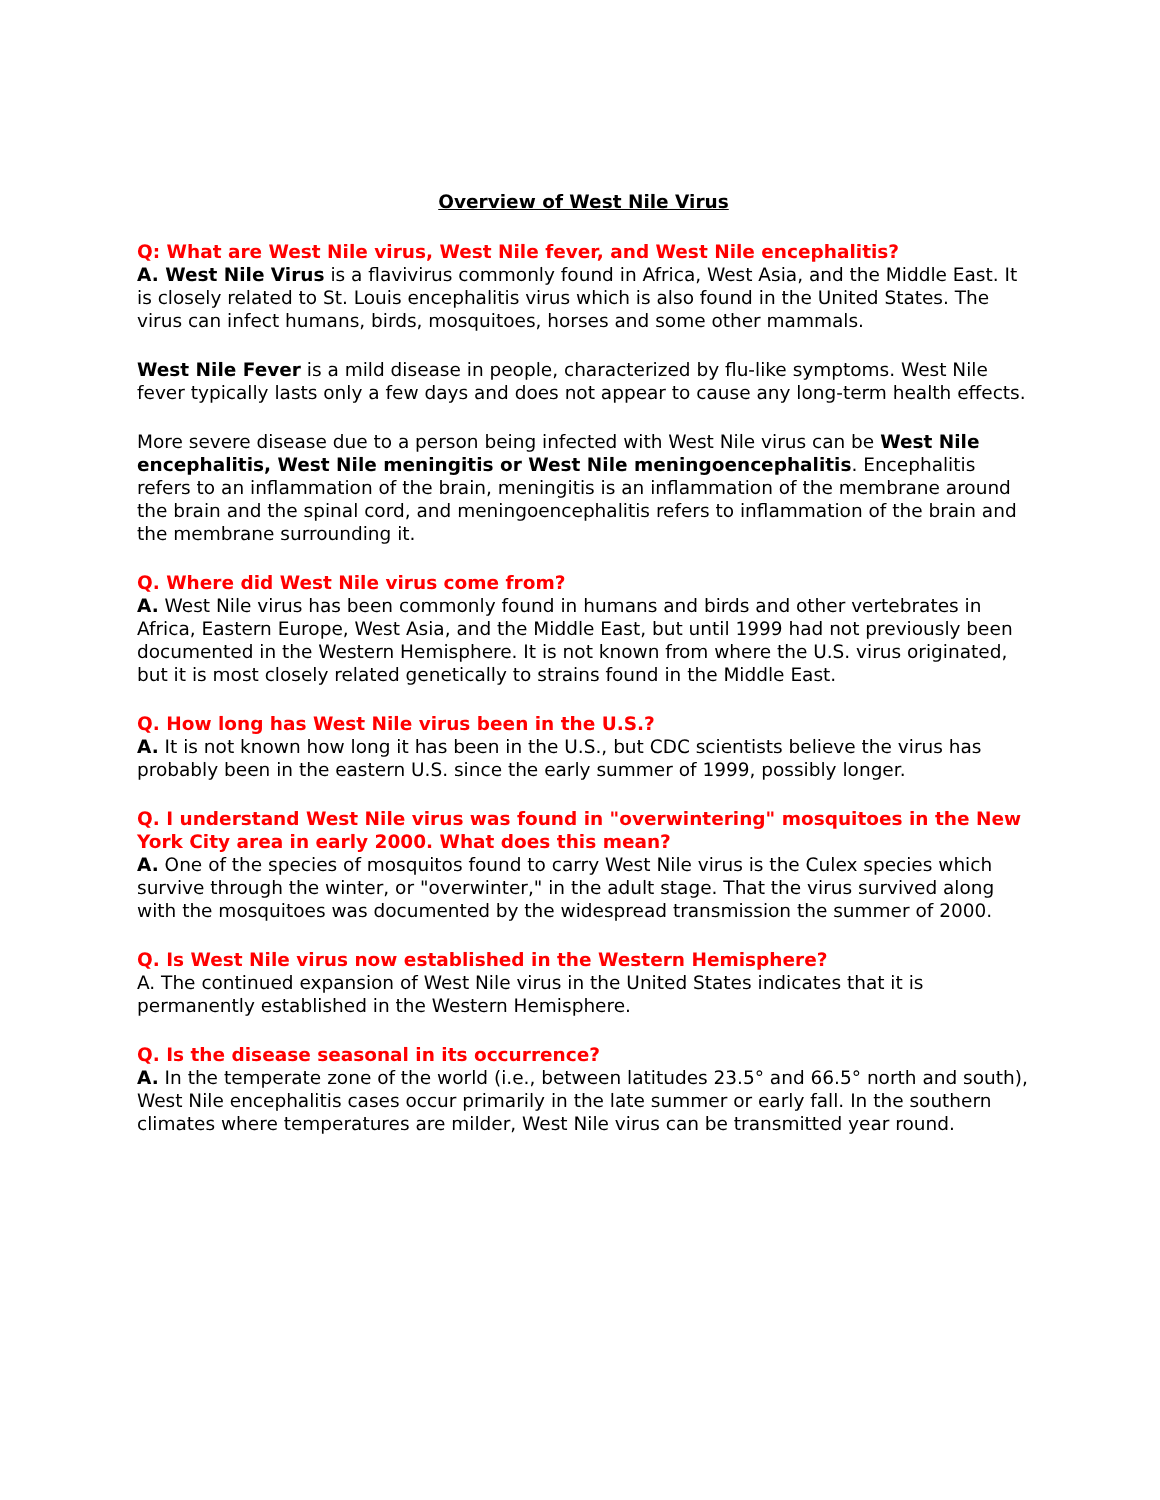Overview of West Nile Virus
Q: What are West Nile virus, West Nile fever, and West Nile encephalitis?
A. West Nile Virus is a flavivirus commonly found in Africa, West Asia, and the Middle East. It is closely related to St. Louis encephalitis virus which is also found in the United States. The virus can infect humans, birds, mosquitoes, horses and some other mammals.
West Nile Fever is a mild disease in people, characterized by flu-like symptoms. West Nile fever typically lasts only a few days and does not appear to cause any long-term health effects.
More severe disease due to a person being infected with West Nile virus can be West Nile encephalitis, West Nile meningitis or West Nile meningoencephalitis. Encephalitis refers to an inflammation of the brain, meningitis is an inflammation of the membrane around the brain and the spinal cord, and meningoencephalitis refers to inflammation of the brain and the membrane surrounding it.
Q. Where did West Nile virus come from?
A. West Nile virus has been commonly found in humans and birds and other vertebrates in Africa, Eastern Europe, West Asia, and the Middle East, but until 1999 had not previously been documented in the Western Hemisphere. It is not known from where the U.S. virus originated, but it is most closely related genetically to strains found in the Middle East.
Q. How long has West Nile virus been in the U.S.?
A. It is not known how long it has been in the U.S., but CDC scientists believe the virus has probably been in the eastern U.S. since the early summer of 1999, possibly longer.
Q. I understand West Nile virus was found in "overwintering" mosquitoes in the New York City area in early 2000. What does this mean?
A. One of the species of mosquitos found to carry West Nile virus is the Culex species which survive through the winter, or "overwinter," in the adult stage. That the virus survived along with the mosquitoes was documented by the widespread transmission the summer of 2000.
Q. Is West Nile virus now established in the Western Hemisphere?
A. The continued expansion of West Nile virus in the United States indicates that it is permanently established in the Western Hemisphere.
Q. Is the disease seasonal in its occurrence?
A. In the temperate zone of the world (i.e., between latitudes 23.5° and 66.5° north and south), West Nile encephalitis cases occur primarily in the late summer or early fall. In the southern climates where temperatures are milder, West Nile virus can be transmitted year round.